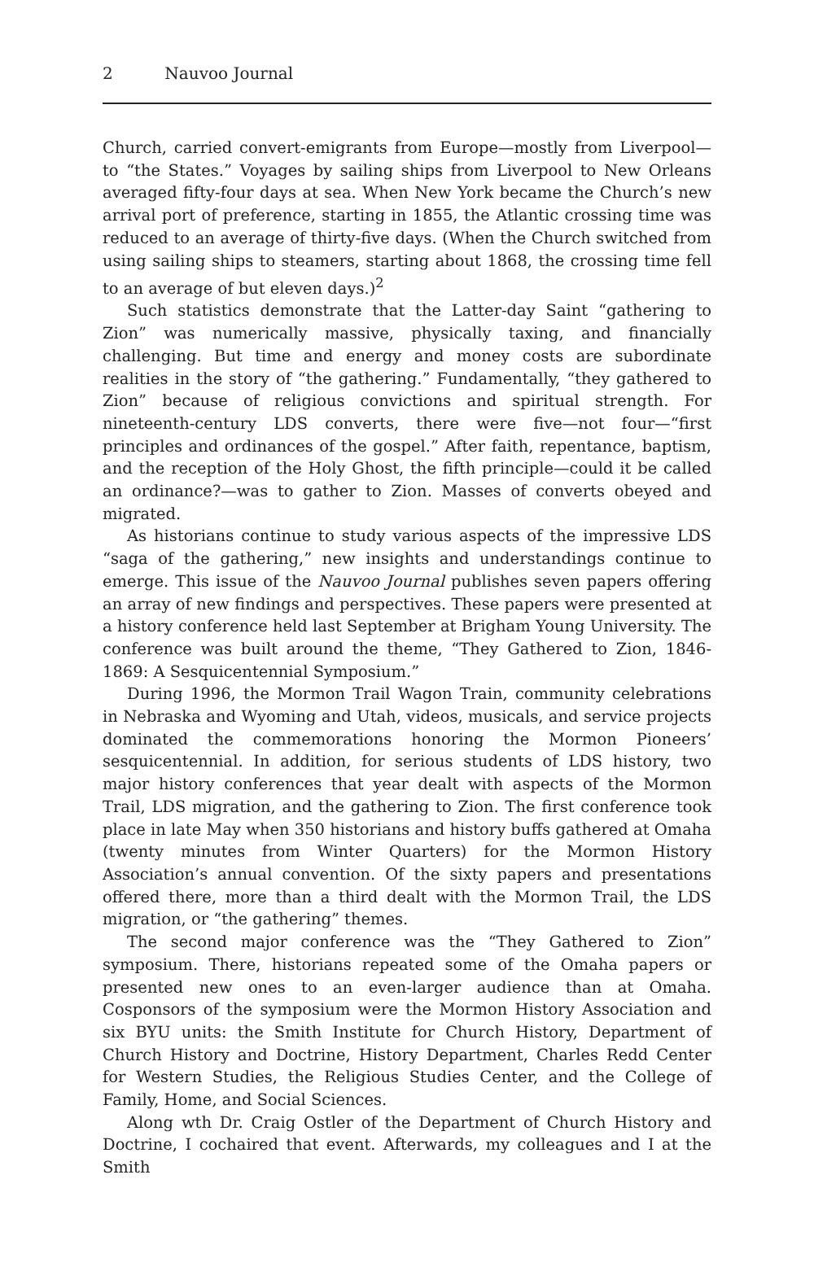2 Nauvoo Journal
Church, carried convert-emigrants from Europe—mostly from Liverpool—to “the States.” Voyages by sailing ships from Liverpool to New Orleans averaged fifty-four days at sea. When New York became the Church’s new arrival port of preference, starting in 1855, the Atlantic crossing time was reduced to an average of thirty-five days. (When the Church switched from using sailing ships to steamers, starting about 1868, the crossing time fell to an average of but eleven days.)<sup>2</sup>
Such statistics demonstrate that the Latter-day Saint “gathering to Zion” was numerically massive, physically taxing, and financially challenging. But time and energy and money costs are subordinate realities in the story of “the gathering.” Fundamentally, “they gathered to Zion” because of religious convictions and spiritual strength. For nineteenth-century LDS converts, there were five—not four—“first principles and ordinances of the gospel.” After faith, repentance, baptism, and the reception of the Holy Ghost, the fifth principle—could it be called an ordinance?—was to gather to Zion. Masses of converts obeyed and migrated.
As historians continue to study various aspects of the impressive LDS “saga of the gathering,” new insights and understandings continue to emerge. This issue of the Nauvoo Journal publishes seven papers offering an array of new findings and perspectives. These papers were presented at a history conference held last September at Brigham Young University. The conference was built around the theme, “They Gathered to Zion, 1846-1869: A Sesquicentennial Symposium.”
During 1996, the Mormon Trail Wagon Train, community celebrations in Nebraska and Wyoming and Utah, videos, musicals, and service projects dominated the commemorations honoring the Mormon Pioneers’ sesquicentennial. In addition, for serious students of LDS history, two major history conferences that year dealt with aspects of the Mormon Trail, LDS migration, and the gathering to Zion. The first conference took place in late May when 350 historians and history buffs gathered at Omaha (twenty minutes from Winter Quarters) for the Mormon History Association’s annual convention. Of the sixty papers and presentations offered there, more than a third dealt with the Mormon Trail, the LDS migration, or “the gathering” themes.
The second major conference was the “They Gathered to Zion” symposium. There, historians repeated some of the Omaha papers or presented new ones to an even-larger audience than at Omaha. Cosponsors of the symposium were the Mormon History Association and six BYU units: the Smith Institute for Church History, Department of Church History and Doctrine, History Department, Charles Redd Center for Western Studies, the Religious Studies Center, and the College of Family, Home, and Social Sciences.
Along wth Dr. Craig Ostler of the Department of Church History and Doctrine, I cochaired that event. Afterwards, my colleagues and I at the Smith